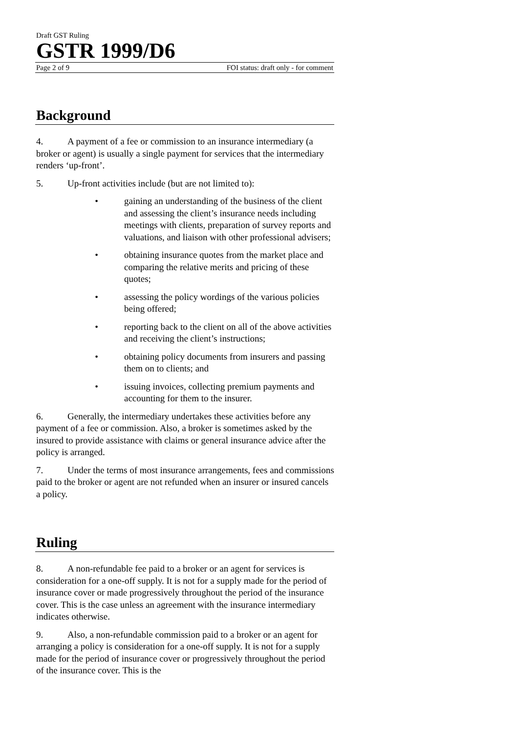Draft GST Ruling
GSTR 1999/D6
Page 2 of 9 FOI status: draft only - for comment
Background
4. A payment of a fee or commission to an insurance intermediary (a broker or agent) is usually a single payment for services that the intermediary renders ‘up-front’.
5. Up-front activities include (but are not limited to):
• gaining an understanding of the business of the client and assessing the client’s insurance needs including meetings with clients, preparation of survey reports and valuations, and liaison with other professional advisers;
• obtaining insurance quotes from the market place and comparing the relative merits and pricing of these quotes;
• assessing the policy wordings of the various policies being offered;
• reporting back to the client on all of the above activities and receiving the client’s instructions;
• obtaining policy documents from insurers and passing them on to clients; and
• issuing invoices, collecting premium payments and accounting for them to the insurer.
6. Generally, the intermediary undertakes these activities before any payment of a fee or commission. Also, a broker is sometimes asked by the insured to provide assistance with claims or general insurance advice after the policy is arranged.
7. Under the terms of most insurance arrangements, fees and commissions paid to the broker or agent are not refunded when an insurer or insured cancels a policy.
Ruling
8. A non-refundable fee paid to a broker or an agent for services is consideration for a one-off supply. It is not for a supply made for the period of insurance cover or made progressively throughout the period of the insurance cover. This is the case unless an agreement with the insurance intermediary indicates otherwise.
9. Also, a non-refundable commission paid to a broker or an agent for arranging a policy is consideration for a one-off supply. It is not for a supply made for the period of insurance cover or progressively throughout the period of the insurance cover. This is the